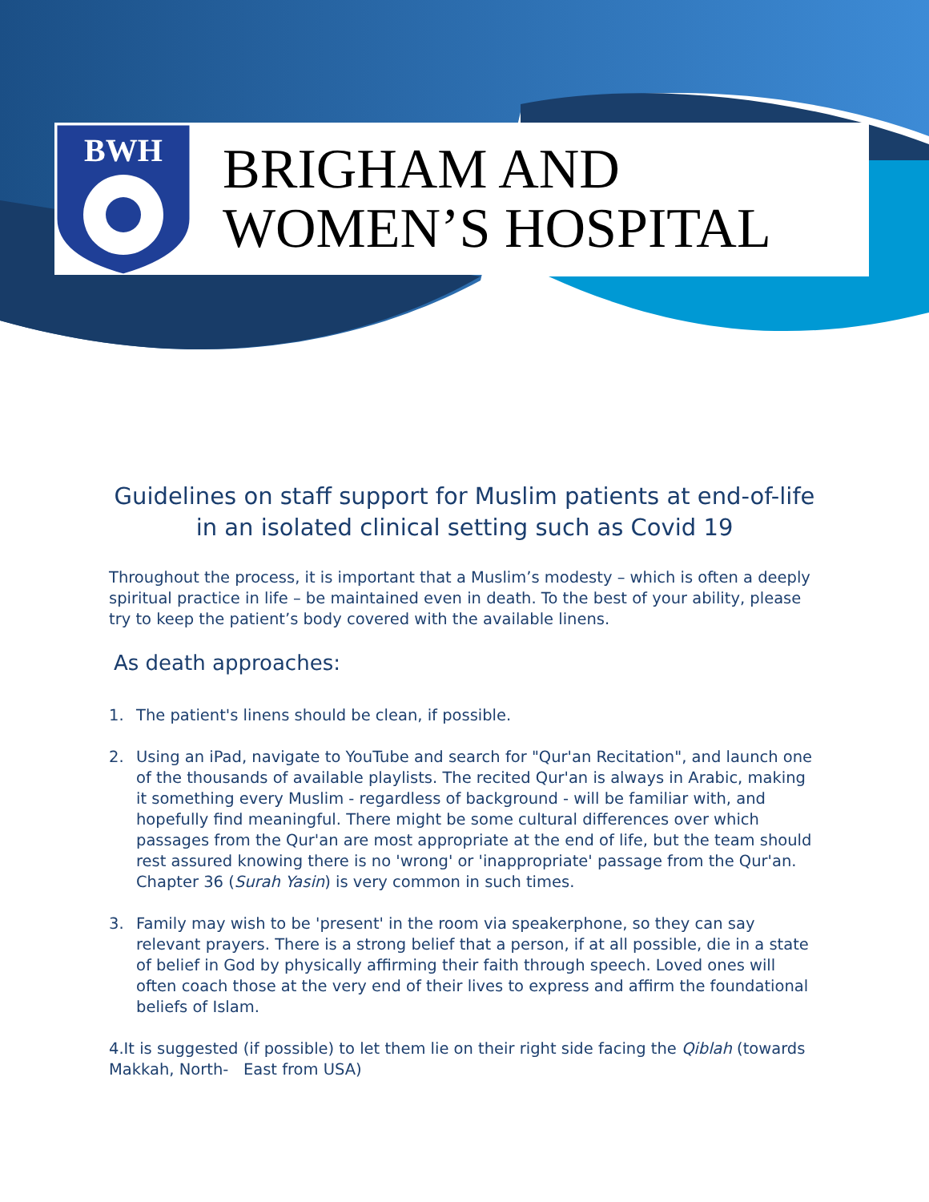BWH
BRIGHAM AND
WOMEN’S HOSPITAL
Guidelines on staff support for Muslim patients at end-of-life
in an isolated clinical setting such as Covid 19
Throughout the process, it is important that a Muslim’s modesty – which is often a deeply spiritual practice in life – be maintained even in death. To the best of your ability, please try to keep the patient’s body covered with the available linens.
As death approaches:
1. The patient's linens should be clean, if possible.
2. Using an iPad, navigate to YouTube and search for "Qur'an Recitation", and launch one of the thousands of available playlists. The recited Qur'an is always in Arabic, making it something every Muslim - regardless of background - will be familiar with, and hopefully find meaningful. There might be some cultural differences over which passages from the Qur'an are most appropriate at the end of life, but the team should rest assured knowing there is no 'wrong' or 'inappropriate' passage from the Qur'an. Chapter 36 (Surah Yasin) is very common in such times.
3. Family may wish to be 'present' in the room via speakerphone, so they can say relevant prayers. There is a strong belief that a person, if at all possible, die in a state of belief in God by physically affirming their faith through speech. Loved ones will often coach those at the very end of their lives to express and affirm the foundational beliefs of Islam.
4.It is suggested (if possible) to let them lie on their right side facing the Qiblah (towards Makkah, North- East from USA)